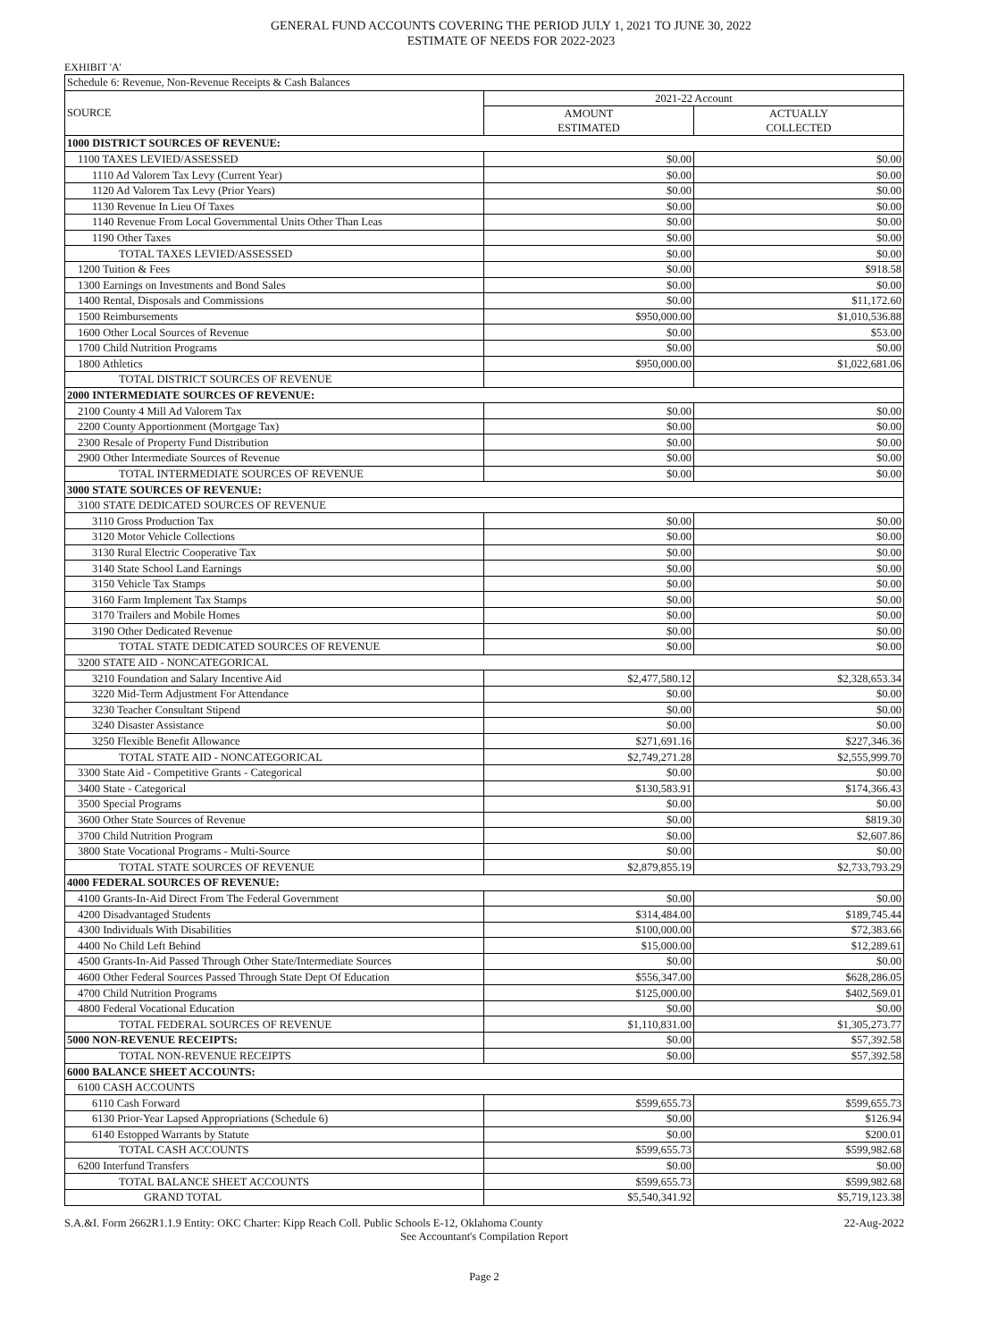GENERAL FUND ACCOUNTS COVERING THE PERIOD JULY 1, 2021 TO JUNE 30, 2022
ESTIMATE OF NEEDS FOR 2022-2023
EXHIBIT 'A'
| Schedule 6: Revenue, Non-Revenue Receipts & Cash Balances | | |
| SOURCE | 2021-22 Account | |
| | AMOUNT ESTIMATED | ACTUALLY COLLECTED |
| 1000 DISTRICT SOURCES OF REVENUE: | | |
| 1100 TAXES LEVIED/ASSESSED | $0.00 | $0.00 |
| 1110 Ad Valorem Tax Levy (Current Year) | $0.00 | $0.00 |
| 1120 Ad Valorem Tax Levy (Prior Years) | $0.00 | $0.00 |
| 1130 Revenue In Lieu Of Taxes | $0.00 | $0.00 |
| 1140 Revenue From Local Governmental Units Other Than Leas | $0.00 | $0.00 |
| 1190 Other Taxes | $0.00 | $0.00 |
| TOTAL TAXES LEVIED/ASSESSED | $0.00 | $0.00 |
| 1200 Tuition & Fees | $0.00 | $918.58 |
| 1300 Earnings on Investments and Bond Sales | $0.00 | $0.00 |
| 1400 Rental, Disposals and Commissions | $0.00 | $11,172.60 |
| 1500 Reimbursements | $950,000.00 | $1,010,536.88 |
| 1600 Other Local Sources of Revenue | $0.00 | $53.00 |
| 1700 Child Nutrition Programs | $0.00 | $0.00 |
| 1800 Athletics | $950,000.00 | $1,022,681.06 |
| TOTAL DISTRICT SOURCES OF REVENUE | | |
| 2000 INTERMEDIATE SOURCES OF REVENUE: | | |
| 2100 County 4 Mill Ad Valorem Tax | $0.00 | $0.00 |
| 2200 County Apportionment (Mortgage Tax) | $0.00 | $0.00 |
| 2300 Resale of Property Fund Distribution | $0.00 | $0.00 |
| 2900 Other Intermediate Sources of Revenue | $0.00 | $0.00 |
| TOTAL INTERMEDIATE SOURCES OF REVENUE | $0.00 | $0.00 |
| 3000 STATE SOURCES OF REVENUE: | | |
| 3100 STATE DEDICATED SOURCES OF REVENUE | | |
| 3110 Gross Production Tax | $0.00 | $0.00 |
| 3120 Motor Vehicle Collections | $0.00 | $0.00 |
| 3130 Rural Electric Cooperative Tax | $0.00 | $0.00 |
| 3140 State School Land Earnings | $0.00 | $0.00 |
| 3150 Vehicle Tax Stamps | $0.00 | $0.00 |
| 3160 Farm Implement Tax Stamps | $0.00 | $0.00 |
| 3170 Trailers and Mobile Homes | $0.00 | $0.00 |
| 3190 Other Dedicated Revenue | $0.00 | $0.00 |
| TOTAL STATE DEDICATED SOURCES OF REVENUE | $0.00 | $0.00 |
| 3200 STATE AID - NONCATEGORICAL | | |
| 3210 Foundation and Salary Incentive Aid | $2,477,580.12 | $2,328,653.34 |
| 3220 Mid-Term Adjustment For Attendance | $0.00 | $0.00 |
| 3230 Teacher Consultant Stipend | $0.00 | $0.00 |
| 3240 Disaster Assistance | $0.00 | $0.00 |
| 3250 Flexible Benefit Allowance | $271,691.16 | $227,346.36 |
| TOTAL STATE AID - NONCATEGORICAL | $2,749,271.28 | $2,555,999.70 |
| 3300 State Aid - Competitive Grants - Categorical | $0.00 | $0.00 |
| 3400 State - Categorical | $130,583.91 | $174,366.43 |
| 3500 Special Programs | $0.00 | $0.00 |
| 3600 Other State Sources of Revenue | $0.00 | $819.30 |
| 3700 Child Nutrition Program | $0.00 | $2,607.86 |
| 3800 State Vocational Programs - Multi-Source | $0.00 | $0.00 |
| TOTAL STATE SOURCES OF REVENUE | $2,879,855.19 | $2,733,793.29 |
| 4000 FEDERAL SOURCES OF REVENUE: | | |
| 4100 Grants-In-Aid Direct From The Federal Government | $0.00 | $0.00 |
| 4200 Disadvantaged Students | $314,484.00 | $189,745.44 |
| 4300 Individuals With Disabilities | $100,000.00 | $72,383.66 |
| 4400 No Child Left Behind | $15,000.00 | $12,289.61 |
| 4500 Grants-In-Aid Passed Through Other State/Intermediate Sources | $0.00 | $0.00 |
| 4600 Other Federal Sources Passed Through State Dept Of Education | $556,347.00 | $628,286.05 |
| 4700 Child Nutrition Programs | $125,000.00 | $402,569.01 |
| 4800 Federal Vocational Education | $0.00 | $0.00 |
| TOTAL FEDERAL SOURCES OF REVENUE | $1,110,831.00 | $1,305,273.77 |
| 5000 NON-REVENUE RECEIPTS: | $0.00 | $57,392.58 |
| TOTAL NON-REVENUE RECEIPTS | $0.00 | $57,392.58 |
| 6000 BALANCE SHEET ACCOUNTS: | | |
| 6100 CASH ACCOUNTS | | |
| 6110 Cash Forward | $599,655.73 | $599,655.73 |
| 6130 Prior-Year Lapsed Appropriations (Schedule 6) | $0.00 | $126.94 |
| 6140 Estopped Warrants by Statute | $0.00 | $200.01 |
| TOTAL CASH ACCOUNTS | $599,655.73 | $599,982.68 |
| 6200 Interfund Transfers | $0.00 | $0.00 |
| TOTAL BALANCE SHEET ACCOUNTS | $599,655.73 | $599,982.68 |
| GRAND TOTAL | $5,540,341.92 | $5,719,123.38 |
S.A.&I. Form 2662R1.1.9 Entity: OKC Charter: Kipp Reach Coll. Public Schools E-12, Oklahoma County 22-Aug-2022
See Accountant's Compilation Report
Page 2